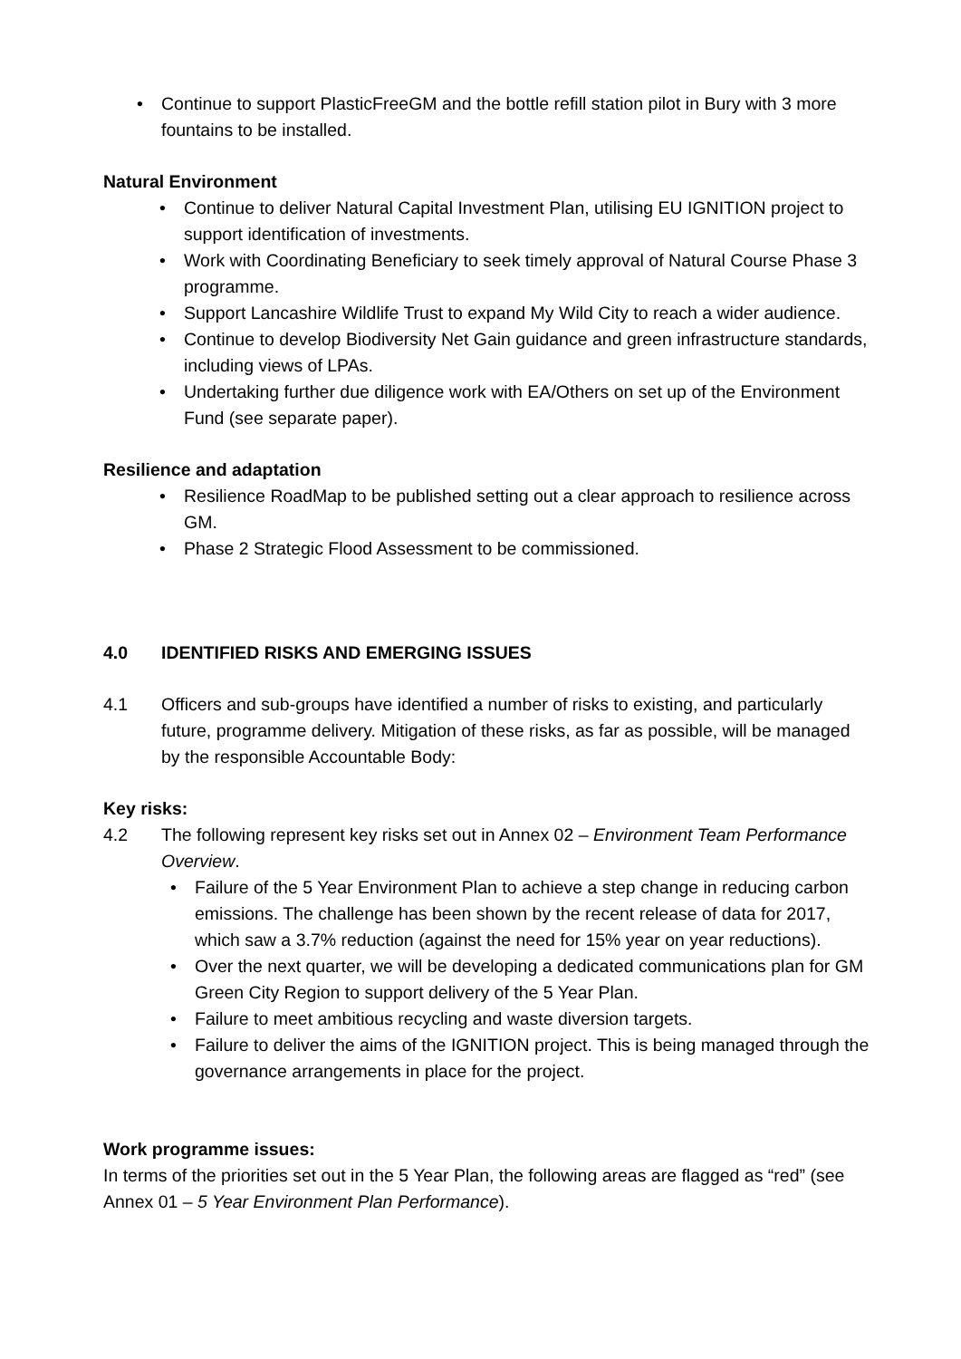• Continue to support PlasticFreeGM and the bottle refill station pilot in Bury with 3 more fountains to be installed.
Natural Environment
• Continue to deliver Natural Capital Investment Plan, utilising EU IGNITION project to support identification of investments.
• Work with Coordinating Beneficiary to seek timely approval of Natural Course Phase 3 programme.
• Support Lancashire Wildlife Trust to expand My Wild City to reach a wider audience.
• Continue to develop Biodiversity Net Gain guidance and green infrastructure standards, including views of LPAs.
• Undertaking further due diligence work with EA/Others on set up of the Environment Fund (see separate paper).
Resilience and adaptation
• Resilience RoadMap to be published setting out a clear approach to resilience across GM.
• Phase 2 Strategic Flood Assessment to be commissioned.
4.0 IDENTIFIED RISKS AND EMERGING ISSUES
4.1 Officers and sub-groups have identified a number of risks to existing, and particularly future, programme delivery. Mitigation of these risks, as far as possible, will be managed by the responsible Accountable Body:
Key risks:
4.2 The following represent key risks set out in Annex 02 – Environment Team Performance Overview.
• Failure of the 5 Year Environment Plan to achieve a step change in reducing carbon emissions. The challenge has been shown by the recent release of data for 2017, which saw a 3.7% reduction (against the need for 15% year on year reductions).
• Over the next quarter, we will be developing a dedicated communications plan for GM Green City Region to support delivery of the 5 Year Plan.
• Failure to meet ambitious recycling and waste diversion targets.
• Failure to deliver the aims of the IGNITION project. This is being managed through the governance arrangements in place for the project.
Work programme issues:
In terms of the priorities set out in the 5 Year Plan, the following areas are flagged as “red” (see Annex 01 – 5 Year Environment Plan Performance).